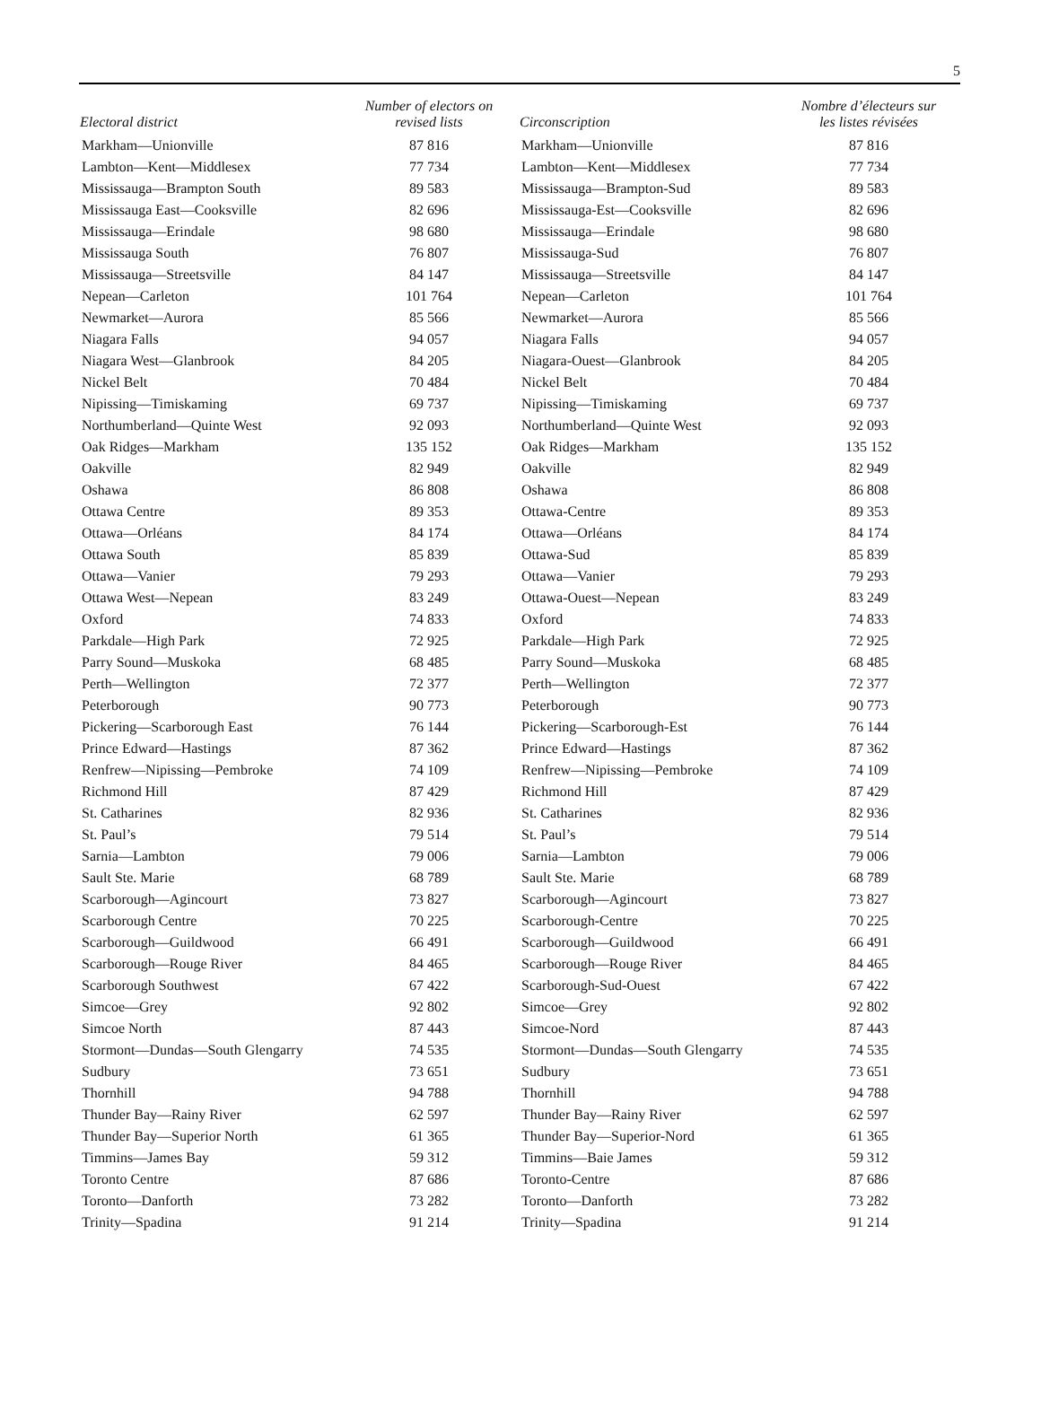5
| Electoral district | Number of electors on revised lists | Circonscription | Nombre d’électeurs sur les listes révisées |
| --- | --- | --- | --- |
| Markham—Unionville | 87 816 | Markham—Unionville | 87 816 |
| Lambton—Kent—Middlesex | 77 734 | Lambton—Kent—Middlesex | 77 734 |
| Mississauga—Brampton South | 89 583 | Mississauga—Brampton-Sud | 89 583 |
| Mississauga East—Cooksville | 82 696 | Mississauga-Est—Cooksville | 82 696 |
| Mississauga—Erindale | 98 680 | Mississauga—Erindale | 98 680 |
| Mississauga South | 76 807 | Mississauga-Sud | 76 807 |
| Mississauga—Streetsville | 84 147 | Mississauga—Streetsville | 84 147 |
| Nepean—Carleton | 101 764 | Nepean—Carleton | 101 764 |
| Newmarket—Aurora | 85 566 | Newmarket—Aurora | 85 566 |
| Niagara Falls | 94 057 | Niagara Falls | 94 057 |
| Niagara West—Glanbrook | 84 205 | Niagara-Ouest—Glanbrook | 84 205 |
| Nickel Belt | 70 484 | Nickel Belt | 70 484 |
| Nipissing—Timiskaming | 69 737 | Nipissing—Timiskaming | 69 737 |
| Northumberland—Quinte West | 92 093 | Northumberland—Quinte West | 92 093 |
| Oak Ridges—Markham | 135 152 | Oak Ridges—Markham | 135 152 |
| Oakville | 82 949 | Oakville | 82 949 |
| Oshawa | 86 808 | Oshawa | 86 808 |
| Ottawa Centre | 89 353 | Ottawa-Centre | 89 353 |
| Ottawa—Orléans | 84 174 | Ottawa—Orléans | 84 174 |
| Ottawa South | 85 839 | Ottawa-Sud | 85 839 |
| Ottawa—Vanier | 79 293 | Ottawa—Vanier | 79 293 |
| Ottawa West—Nepean | 83 249 | Ottawa-Ouest—Nepean | 83 249 |
| Oxford | 74 833 | Oxford | 74 833 |
| Parkdale—High Park | 72 925 | Parkdale—High Park | 72 925 |
| Parry Sound—Muskoka | 68 485 | Parry Sound—Muskoka | 68 485 |
| Perth—Wellington | 72 377 | Perth—Wellington | 72 377 |
| Peterborough | 90 773 | Peterborough | 90 773 |
| Pickering—Scarborough East | 76 144 | Pickering—Scarborough-Est | 76 144 |
| Prince Edward—Hastings | 87 362 | Prince Edward—Hastings | 87 362 |
| Renfrew—Nipissing—Pembroke | 74 109 | Renfrew—Nipissing—Pembroke | 74 109 |
| Richmond Hill | 87 429 | Richmond Hill | 87 429 |
| St. Catharines | 82 936 | St. Catharines | 82 936 |
| St. Paul’s | 79 514 | St. Paul’s | 79 514 |
| Sarnia—Lambton | 79 006 | Sarnia—Lambton | 79 006 |
| Sault Ste. Marie | 68 789 | Sault Ste. Marie | 68 789 |
| Scarborough—Agincourt | 73 827 | Scarborough—Agincourt | 73 827 |
| Scarborough Centre | 70 225 | Scarborough-Centre | 70 225 |
| Scarborough—Guildwood | 66 491 | Scarborough—Guildwood | 66 491 |
| Scarborough—Rouge River | 84 465 | Scarborough—Rouge River | 84 465 |
| Scarborough Southwest | 67 422 | Scarborough-Sud-Ouest | 67 422 |
| Simcoe—Grey | 92 802 | Simcoe—Grey | 92 802 |
| Simcoe North | 87 443 | Simcoe-Nord | 87 443 |
| Stormont—Dundas—South Glengarry | 74 535 | Stormont—Dundas—South Glengarry | 74 535 |
| Sudbury | 73 651 | Sudbury | 73 651 |
| Thornhill | 94 788 | Thornhill | 94 788 |
| Thunder Bay—Rainy River | 62 597 | Thunder Bay—Rainy River | 62 597 |
| Thunder Bay—Superior North | 61 365 | Thunder Bay—Superior-Nord | 61 365 |
| Timmins—James Bay | 59 312 | Timmins—Baie James | 59 312 |
| Toronto Centre | 87 686 | Toronto-Centre | 87 686 |
| Toronto—Danforth | 73 282 | Toronto—Danforth | 73 282 |
| Trinity—Spadina | 91 214 | Trinity—Spadina | 91 214 |